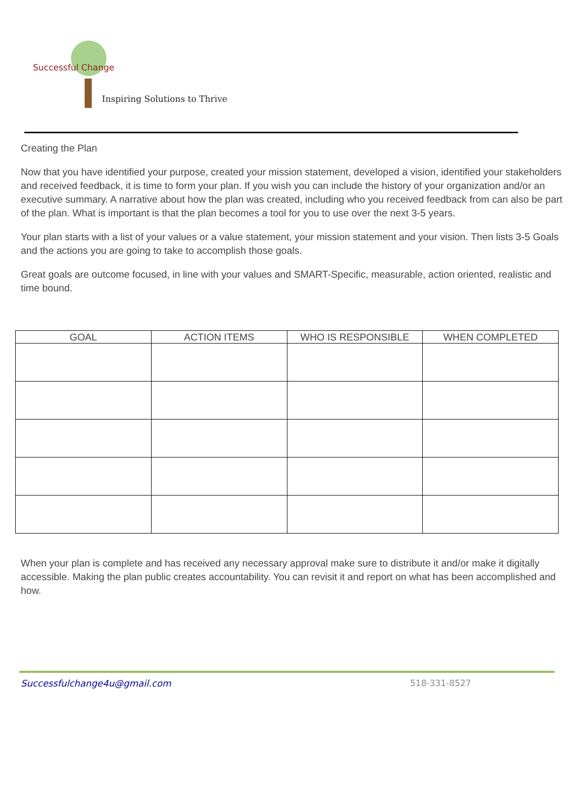Successful Change
Inspiring Solutions to Thrive
Creating the Plan
Now that you have identified your purpose, created your mission statement, developed a vision, identified your stakeholders and received feedback, it is time to form your plan. If you wish you can include the history of your organization and/or an executive summary. A narrative about how the plan was created, including who you received feedback from can also be part of the plan. What is important is that the plan becomes a tool for you to use over the next 3-5 years.
Your plan starts with a list of your values or a value statement, your mission statement and your vision. Then lists 3-5 Goals and the actions you are going to take to accomplish those goals.
Great goals are outcome focused, in line with your values and SMART-Specific, measurable, action oriented, realistic and time bound.
| GOAL | ACTION ITEMS | WHO IS RESPONSIBLE | WHEN COMPLETED |
| --- | --- | --- | --- |
When your plan is complete and has received any necessary approval make sure to distribute it and/or make it digitally accessible. Making the plan public creates accountability. You can revisit it and report on what has been accomplished and how.
Successfulchange4u@gmail.com 518-331-8527